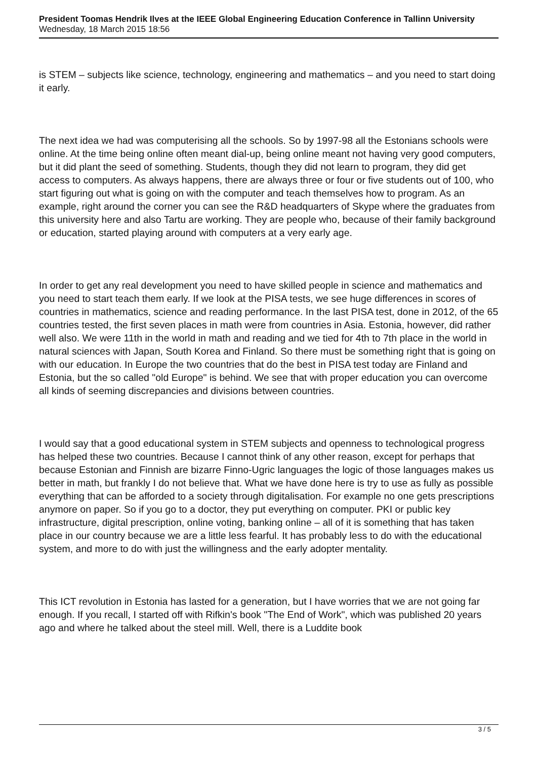President Toomas Hendrik Ilves at the IEEE Global Engineering Education Conference in Tallinn University
Wednesday, 18 March 2015 18:56
is STEM – subjects like science, technology, engineering and mathematics – and you need to start doing it early.
The next idea we had was computerising all the schools. So by 1997-98 all the Estonians schools were online. At the time being online often meant dial-up, being online meant not having very good computers, but it did plant the seed of something. Students, though they did not learn to program, they did get access to computers. As always happens, there are always three or four or five students out of 100, who start figuring out what is going on with the computer and teach themselves how to program. As an example, right around the corner you can see the R&D headquarters of Skype where the graduates from this university here and also Tartu are working. They are people who, because of their family background or education, started playing around with computers at a very early age.
In order to get any real development you need to have skilled people in science and mathematics and you need to start teach them early. If we look at the PISA tests, we see huge differences in scores of countries in mathematics, science and reading performance. In the last PISA test, done in 2012, of the 65 countries tested, the first seven places in math were from countries in Asia. Estonia, however, did rather well also. We were 11th in the world in math and reading and we tied for 4th to 7th place in the world in natural sciences with Japan, South Korea and Finland. So there must be something right that is going on with our education. In Europe the two countries that do the best in PISA test today are Finland and Estonia, but the so called "old Europe" is behind. We see that with proper education you can overcome all kinds of seeming discrepancies and divisions between countries.
I would say that a good educational system in STEM subjects and openness to technological progress has helped these two countries. Because I cannot think of any other reason, except for perhaps that because Estonian and Finnish are bizarre Finno-Ugric languages the logic of those languages makes us better in math, but frankly I do not believe that. What we have done here is try to use as fully as possible everything that can be afforded to a society through digitalisation. For example no one gets prescriptions anymore on paper. So if you go to a doctor, they put everything on computer. PKI or public key infrastructure, digital prescription, online voting, banking online – all of it is something that has taken place in our country because we are a little less fearful. It has probably less to do with the educational system, and more to do with just the willingness and the early adopter mentality.
This ICT revolution in Estonia has lasted for a generation, but I have worries that we are not going far enough. If you recall, I started off with Rifkin's book "The End of Work", which was published 20 years ago and where he talked about the steel mill. Well, there is a Luddite book
3 / 5